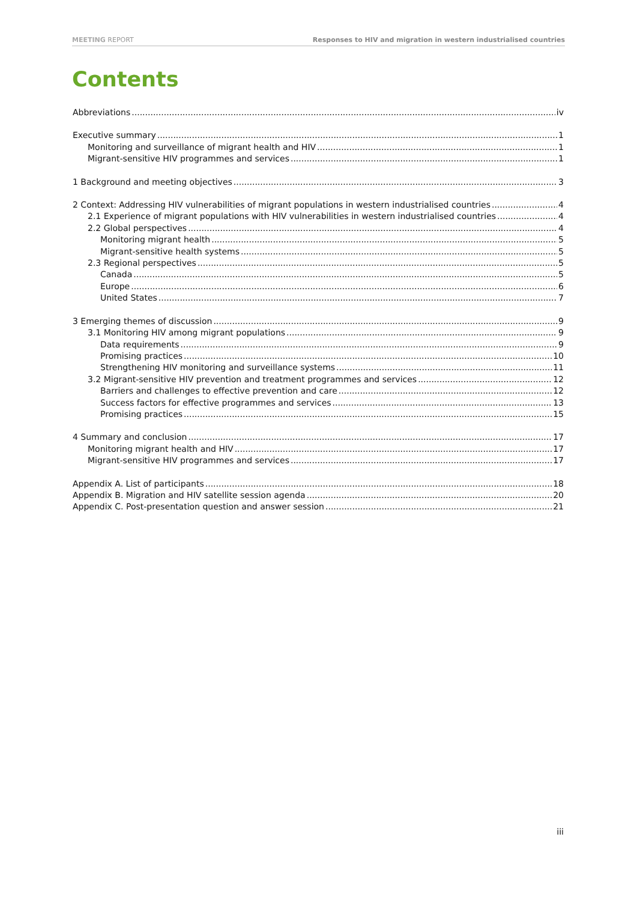MEETING REPORT Responses to HIV and migration in western industrialised countries
Contents
Abbreviations iv
Executive summary 1
Monitoring and surveillance of migrant health and HIV 1
Migrant-sensitive HIV programmes and services 1
1 Background and meeting objectives 3
2 Context: Addressing HIV vulnerabilities of migrant populations in western industrialised countries 4
2.1 Experience of migrant populations with HIV vulnerabilities in western industrialised countries 4
2.2 Global perspectives 4
Monitoring migrant health 5
Migrant-sensitive health systems 5
2.3 Regional perspectives 5
Canada 5
Europe 6
United States 7
3 Emerging themes of discussion 9
3.1 Monitoring HIV among migrant populations 9
Data requirements 9
Promising practices 10
Strengthening HIV monitoring and surveillance systems 11
3.2 Migrant-sensitive HIV prevention and treatment programmes and services 12
Barriers and challenges to effective prevention and care 12
Success factors for effective programmes and services 13
Promising practices 15
4 Summary and conclusion 17
Monitoring migrant health and HIV 17
Migrant-sensitive HIV programmes and services 17
Appendix A. List of participants 18
Appendix B. Migration and HIV satellite session agenda 20
Appendix C. Post-presentation question and answer session 21
iii